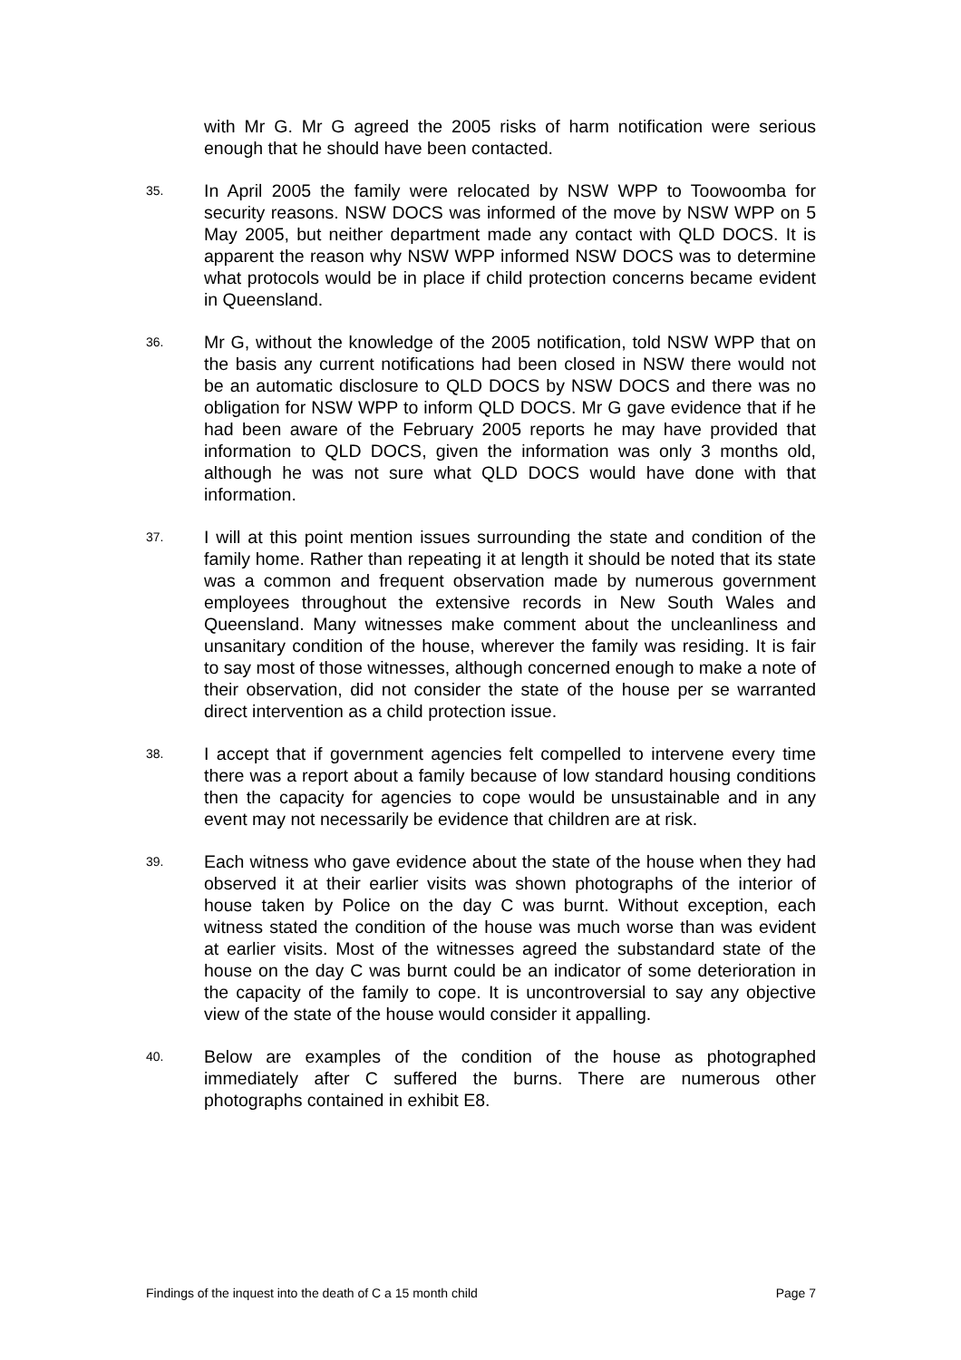with Mr G. Mr G agreed the 2005 risks of harm notification were serious enough that he should have been contacted.
35.
In April 2005 the family were relocated by NSW WPP to Toowoomba for security reasons. NSW DOCS was informed of the move by NSW WPP on 5 May 2005, but neither department made any contact with QLD DOCS. It is apparent the reason why NSW WPP informed NSW DOCS was to determine what protocols would be in place if child protection concerns became evident in Queensland.
36.
Mr G, without the knowledge of the 2005 notification, told NSW WPP that on the basis any current notifications had been closed in NSW there would not be an automatic disclosure to QLD DOCS by NSW DOCS and there was no obligation for NSW WPP to inform QLD DOCS. Mr G gave evidence that if he had been aware of the February 2005 reports he may have provided that information to QLD DOCS, given the information was only 3 months old, although he was not sure what QLD DOCS would have done with that information.
37.
I will at this point mention issues surrounding the state and condition of the family home. Rather than repeating it at length it should be noted that its state was a common and frequent observation made by numerous government employees throughout the extensive records in New South Wales and Queensland. Many witnesses make comment about the uncleanliness and unsanitary condition of the house, wherever the family was residing. It is fair to say most of those witnesses, although concerned enough to make a note of their observation, did not consider the state of the house per se warranted direct intervention as a child protection issue.
38.
I accept that if government agencies felt compelled to intervene every time there was a report about a family because of low standard housing conditions then the capacity for agencies to cope would be unsustainable and in any event may not necessarily be evidence that children are at risk.
39.
Each witness who gave evidence about the state of the house when they had observed it at their earlier visits was shown photographs of the interior of house taken by Police on the day C was burnt. Without exception, each witness stated the condition of the house was much worse than was evident at earlier visits. Most of the witnesses agreed the substandard state of the house on the day C was burnt could be an indicator of some deterioration in the capacity of the family to cope. It is uncontroversial to say any objective view of the state of the house would consider it appalling.
40.
Below are examples of the condition of the house as photographed immediately after C suffered the burns. There are numerous other photographs contained in exhibit E8.
Findings of the inquest into the death of C a 15 month child Page 7